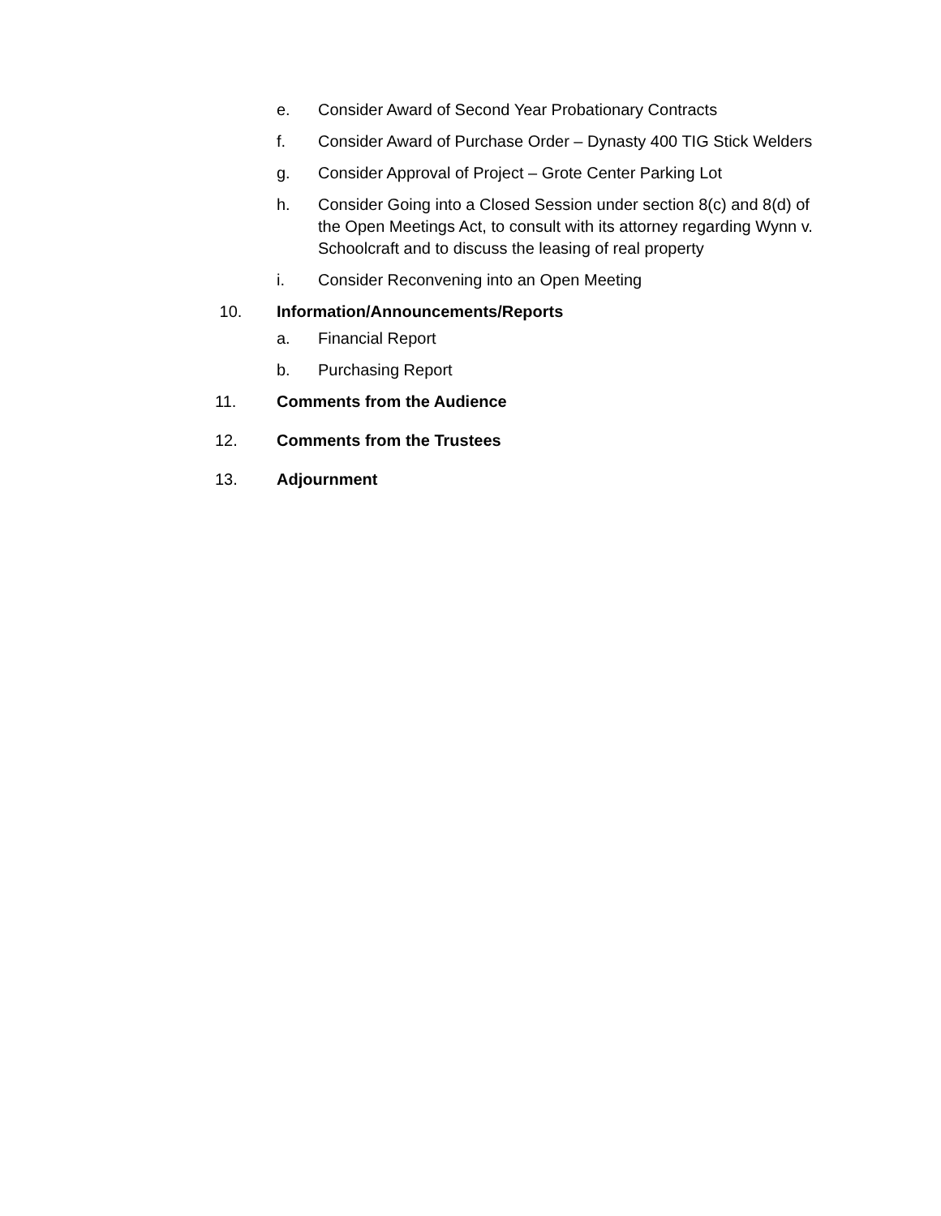e. Consider Award of Second Year Probationary Contracts
f. Consider Award of Purchase Order – Dynasty 400 TIG Stick Welders
g. Consider Approval of Project – Grote Center Parking Lot
h. Consider Going into a Closed Session under section 8(c) and 8(d) of the Open Meetings Act, to consult with its attorney regarding Wynn v. Schoolcraft and to discuss the leasing of real property
i. Consider Reconvening into an Open Meeting
10. Information/Announcements/Reports
a. Financial Report
b. Purchasing Report
11. Comments from the Audience
12. Comments from the Trustees
13. Adjournment